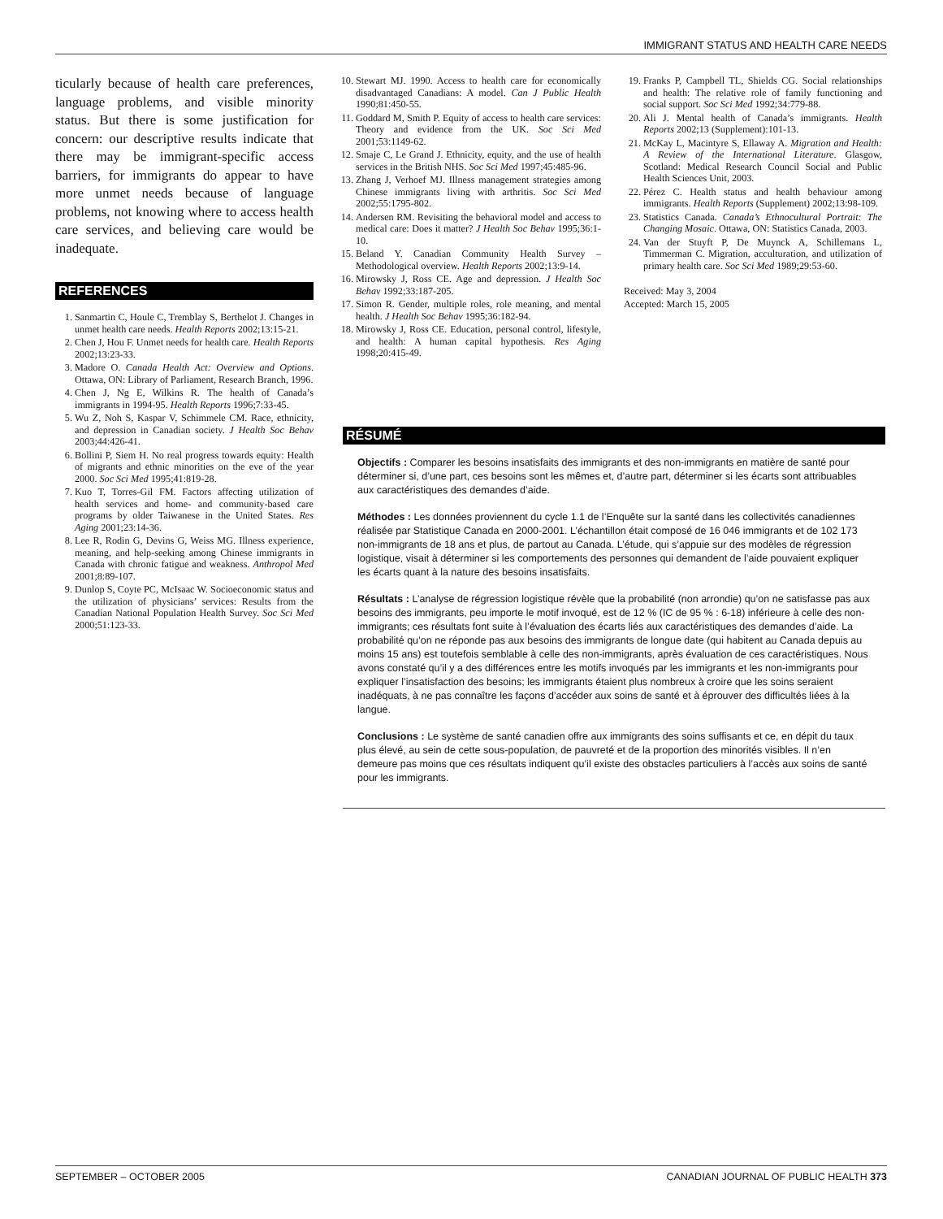IMMIGRANT STATUS AND HEALTH CARE NEEDS
ticularly because of health care preferences, language problems, and visible minority status. But there is some justification for concern: our descriptive results indicate that there may be immigrant-specific access barriers, for immigrants do appear to have more unmet needs because of language problems, not knowing where to access health care services, and believing care would be inadequate.
REFERENCES
1. Sanmartin C, Houle C, Tremblay S, Berthelot J. Changes in unmet health care needs. Health Reports 2002;13:15-21.
2. Chen J, Hou F. Unmet needs for health care. Health Reports 2002;13:23-33.
3. Madore O. Canada Health Act: Overview and Options. Ottawa, ON: Library of Parliament, Research Branch, 1996.
4. Chen J, Ng E, Wilkins R. The health of Canada’s immigrants in 1994-95. Health Reports 1996;7:33-45.
5. Wu Z, Noh S, Kaspar V, Schimmele CM. Race, ethnicity, and depression in Canadian society. J Health Soc Behav 2003;44:426-41.
6. Bollini P, Siem H. No real progress towards equity: Health of migrants and ethnic minorities on the eve of the year 2000. Soc Sci Med 1995;41:819-28.
7. Kuo T, Torres-Gil FM. Factors affecting utilization of health services and home- and community-based care programs by older Taiwanese in the United States. Res Aging 2001;23:14-36.
8. Lee R, Rodin G, Devins G, Weiss MG. Illness experience, meaning, and help-seeking among Chinese immigrants in Canada with chronic fatigue and weakness. Anthropol Med 2001;8:89-107.
9. Dunlop S, Coyte PC, McIsaac W. Socioeconomic status and the utilization of physicians’ services: Results from the Canadian National Population Health Survey. Soc Sci Med 2000;51:123-33.
10. Stewart MJ. 1990. Access to health care for economically disadvantaged Canadians: A model. Can J Public Health 1990;81:450-55.
11. Goddard M, Smith P. Equity of access to health care services: Theory and evidence from the UK. Soc Sci Med 2001;53:1149-62.
12. Smaje C, Le Grand J. Ethnicity, equity, and the use of health services in the British NHS. Soc Sci Med 1997;45:485-96.
13. Zhang J, Verhoef MJ. Illness management strategies among Chinese immigrants living with arthritis. Soc Sci Med 2002;55:1795-802.
14. Andersen RM. Revisiting the behavioral model and access to medical care: Does it matter? J Health Soc Behav 1995;36:1-10.
15. Beland Y. Canadian Community Health Survey – Methodological overview. Health Reports 2002;13:9-14.
16. Mirowsky J, Ross CE. Age and depression. J Health Soc Behav 1992;33:187-205.
17. Simon R. Gender, multiple roles, role meaning, and mental health. J Health Soc Behav 1995;36:182-94.
18. Mirowsky J, Ross CE. Education, personal control, lifestyle, and health: A human capital hypothesis. Res Aging 1998;20:415-49.
19. Franks P, Campbell TL, Shields CG. Social relationships and health: The relative role of family functioning and social support. Soc Sci Med 1992;34:779-88.
20. Ali J. Mental health of Canada’s immigrants. Health Reports 2002;13 (Supplement):101-13.
21. McKay L, Macintyre S, Ellaway A. Migration and Health: A Review of the International Literature. Glasgow, Scotland: Medical Research Council Social and Public Health Sciences Unit, 2003.
22. Pérez C. Health status and health behaviour among immigrants. Health Reports (Supplement) 2002;13:98-109.
23. Statistics Canada. Canada’s Ethnocultural Portrait: The Changing Mosaic. Ottawa, ON: Statistics Canada, 2003.
24. Van der Stuyft P, De Muynck A, Schillemans L, Timmerman C. Migration, acculturation, and utilization of primary health care. Soc Sci Med 1989;29:53-60.
Received: May 3, 2004
Accepted: March 15, 2005
RÉSUMÉ
Objectifs : Comparer les besoins insatisfaits des immigrants et des non-immigrants en matière de santé pour déterminer si, d’une part, ces besoins sont les mêmes et, d’autre part, déterminer si les écarts sont attribuables aux caractéristiques des demandes d’aide.
Méthodes : Les données proviennent du cycle 1.1 de l’Enquête sur la santé dans les collectivités canadiennes réalisée par Statistique Canada en 2000-2001. L’échantillon était composé de 16 046 immigrants et de 102 173 non-immigrants de 18 ans et plus, de partout au Canada. L’étude, qui s’appuie sur des modèles de régression logistique, visait à déterminer si les comportements des personnes qui demandent de l’aide pouvaient expliquer les écarts quant à la nature des besoins insatisfaits.
Résultats : L’analyse de régression logistique révèle que la probabilité (non arrondie) qu’on ne satisfasse pas aux besoins des immigrants, peu importe le motif invoqué, est de 12 % (IC de 95 % : 6-18) inférieure à celle des non-immigrants; ces résultats font suite à l’évaluation des écarts liés aux caractéristiques des demandes d’aide. La probabilité qu’on ne réponde pas aux besoins des immigrants de longue date (qui habitent au Canada depuis au moins 15 ans) est toutefois semblable à celle des non-immigrants, après évaluation de ces caractéristiques. Nous avons constaté qu’il y a des différences entre les motifs invoqués par les immigrants et les non-immigrants pour expliquer l’insatisfaction des besoins; les immigrants étaient plus nombreux à croire que les soins seraient inadéquats, à ne pas connaître les façons d’accéder aux soins de santé et à éprouver des difficultés liées à la langue.
Conclusions : Le système de santé canadien offre aux immigrants des soins suffisants et ce, en dépit du taux plus élevé, au sein de cette sous-population, de pauvreté et de la proportion des minorités visibles. Il n’en demeure pas moins que ces résultats indiquent qu’il existe des obstacles particuliers à l’accès aux soins de santé pour les immigrants.
SEPTEMBER – OCTOBER 2005 CANADIAN JOURNAL OF PUBLIC HEALTH 373